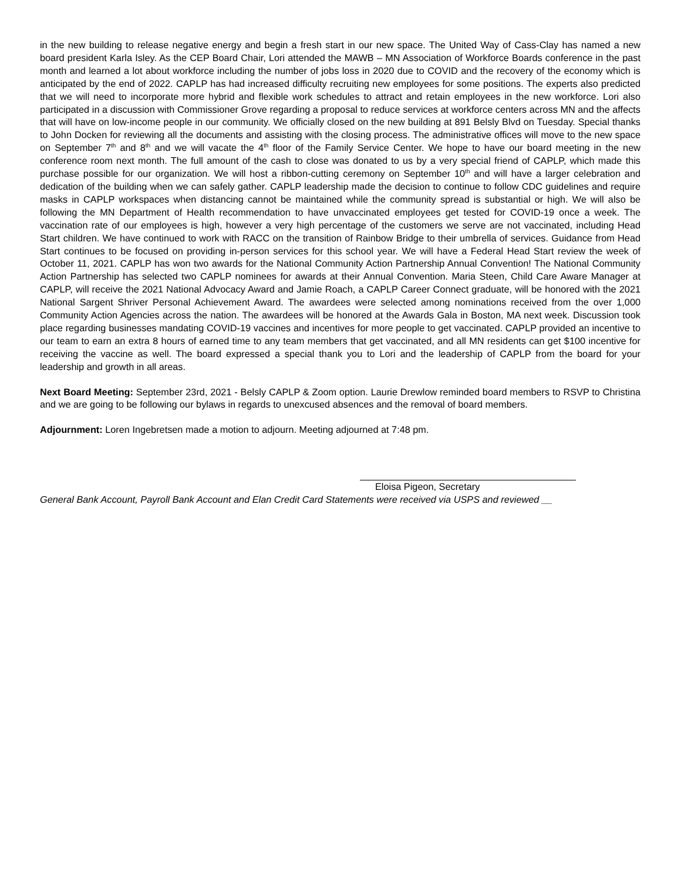in the new building to release negative energy and begin a fresh start in our new space. The United Way of Cass-Clay has named a new board president Karla Isley. As the CEP Board Chair, Lori attended the MAWB – MN Association of Workforce Boards conference in the past month and learned a lot about workforce including the number of jobs loss in 2020 due to COVID and the recovery of the economy which is anticipated by the end of 2022. CAPLP has had increased difficulty recruiting new employees for some positions. The experts also predicted that we will need to incorporate more hybrid and flexible work schedules to attract and retain employees in the new workforce. Lori also participated in a discussion with Commissioner Grove regarding a proposal to reduce services at workforce centers across MN and the affects that will have on low-income people in our community. We officially closed on the new building at 891 Belsly Blvd on Tuesday. Special thanks to John Docken for reviewing all the documents and assisting with the closing process. The administrative offices will move to the new space on September 7<sup>th</sup> and 8<sup>th</sup> and we will vacate the 4<sup>th</sup> floor of the Family Service Center. We hope to have our board meeting in the new conference room next month. The full amount of the cash to close was donated to us by a very special friend of CAPLP, which made this purchase possible for our organization. We will host a ribbon-cutting ceremony on September 10<sup>th</sup> and will have a larger celebration and dedication of the building when we can safely gather. CAPLP leadership made the decision to continue to follow CDC guidelines and require masks in CAPLP workspaces when distancing cannot be maintained while the community spread is substantial or high. We will also be following the MN Department of Health recommendation to have unvaccinated employees get tested for COVID-19 once a week. The vaccination rate of our employees is high, however a very high percentage of the customers we serve are not vaccinated, including Head Start children. We have continued to work with RACC on the transition of Rainbow Bridge to their umbrella of services. Guidance from Head Start continues to be focused on providing in-person services for this school year. We will have a Federal Head Start review the week of October 11, 2021. CAPLP has won two awards for the National Community Action Partnership Annual Convention! The National Community Action Partnership has selected two CAPLP nominees for awards at their Annual Convention. Maria Steen, Child Care Aware Manager at CAPLP, will receive the 2021 National Advocacy Award and Jamie Roach, a CAPLP Career Connect graduate, will be honored with the 2021 National Sargent Shriver Personal Achievement Award. The awardees were selected among nominations received from the over 1,000 Community Action Agencies across the nation. The awardees will be honored at the Awards Gala in Boston, MA next week. Discussion took place regarding businesses mandating COVID-19 vaccines and incentives for more people to get vaccinated. CAPLP provided an incentive to our team to earn an extra 8 hours of earned time to any team members that get vaccinated, and all MN residents can get $100 incentive for receiving the vaccine as well. The board expressed a special thank you to Lori and the leadership of CAPLP from the board for your leadership and growth in all areas.
Next Board Meeting: September 23rd, 2021 - Belsly CAPLP & Zoom option. Laurie Drewlow reminded board members to RSVP to Christina and we are going to be following our bylaws in regards to unexcused absences and the removal of board members.
Adjournment: Loren Ingebretsen made a motion to adjourn. Meeting adjourned at 7:48 pm.
Eloisa Pigeon, Secretary
General Bank Account, Payroll Bank Account and Elan Credit Card Statements were received via USPS and reviewed __